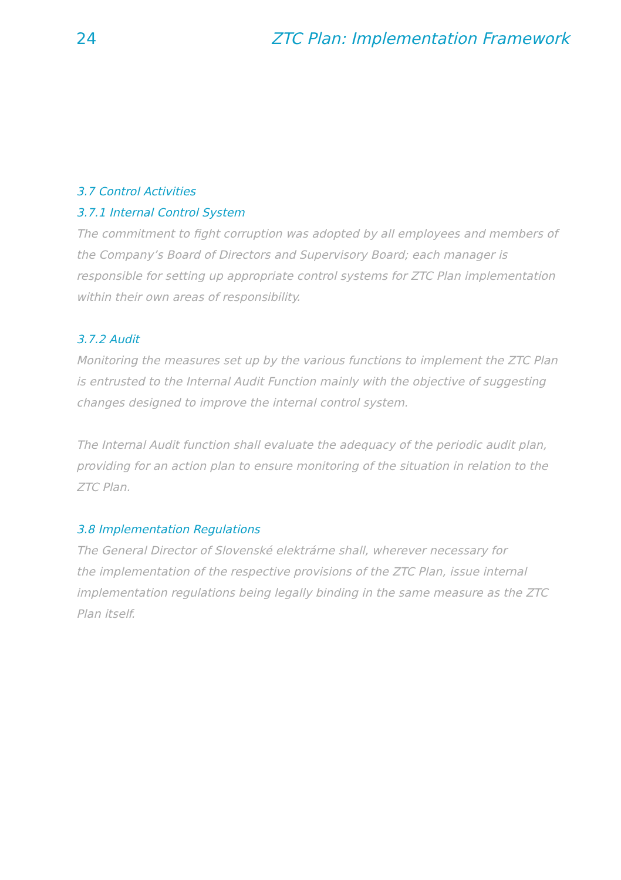24 ZTC Plan: Implementation Framework
3.7 Control Activities
3.7.1 Internal Control System
The commitment to fight corruption was adopted by all employees and members of the Company’s Board of Directors and Supervisory Board; each manager is responsible for setting up appropriate control systems for ZTC Plan implementation within their own areas of responsibility.
3.7.2 Audit
Monitoring the measures set up by the various functions to implement the ZTC Plan is entrusted to the Internal Audit Function mainly with the objective of suggesting changes designed to improve the internal control system.
The Internal Audit function shall evaluate the adequacy of the periodic audit plan, providing for an action plan to ensure monitoring of the situation in relation to the ZTC Plan.
3.8 Implementation Regulations
The General Director of Slovenské elektrárne shall, wherever necessary for
the implementation of the respective provisions of the ZTC Plan, issue internal implementation regulations being legally binding in the same measure as the ZTC Plan itself.